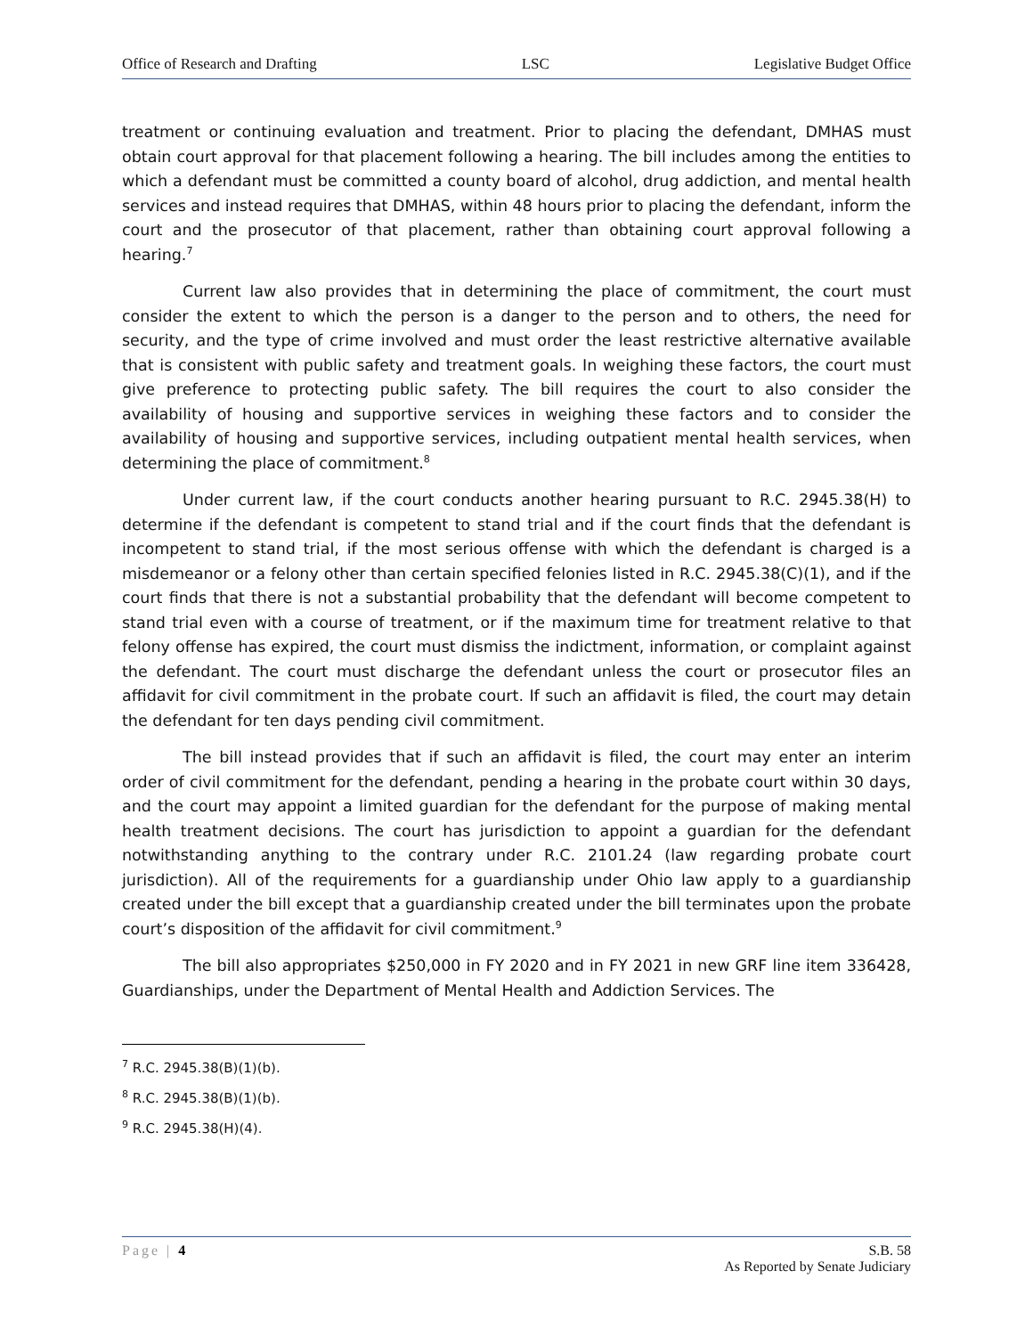Office of Research and Drafting LSC Legislative Budget Office
treatment or continuing evaluation and treatment. Prior to placing the defendant, DMHAS must obtain court approval for that placement following a hearing. The bill includes among the entities to which a defendant must be committed a county board of alcohol, drug addiction, and mental health services and instead requires that DMHAS, within 48 hours prior to placing the defendant, inform the court and the prosecutor of that placement, rather than obtaining court approval following a hearing.<sup>7</sup>
Current law also provides that in determining the place of commitment, the court must consider the extent to which the person is a danger to the person and to others, the need for security, and the type of crime involved and must order the least restrictive alternative available that is consistent with public safety and treatment goals. In weighing these factors, the court must give preference to protecting public safety. The bill requires the court to also consider the availability of housing and supportive services in weighing these factors and to consider the availability of housing and supportive services, including outpatient mental health services, when determining the place of commitment.<sup>8</sup>
Under current law, if the court conducts another hearing pursuant to R.C. 2945.38(H) to determine if the defendant is competent to stand trial and if the court finds that the defendant is incompetent to stand trial, if the most serious offense with which the defendant is charged is a misdemeanor or a felony other than certain specified felonies listed in R.C. 2945.38(C)(1), and if the court finds that there is not a substantial probability that the defendant will become competent to stand trial even with a course of treatment, or if the maximum time for treatment relative to that felony offense has expired, the court must dismiss the indictment, information, or complaint against the defendant. The court must discharge the defendant unless the court or prosecutor files an affidavit for civil commitment in the probate court. If such an affidavit is filed, the court may detain the defendant for ten days pending civil commitment.
The bill instead provides that if such an affidavit is filed, the court may enter an interim order of civil commitment for the defendant, pending a hearing in the probate court within 30 days, and the court may appoint a limited guardian for the defendant for the purpose of making mental health treatment decisions. The court has jurisdiction to appoint a guardian for the defendant notwithstanding anything to the contrary under R.C. 2101.24 (law regarding probate court jurisdiction). All of the requirements for a guardianship under Ohio law apply to a guardianship created under the bill except that a guardianship created under the bill terminates upon the probate court’s disposition of the affidavit for civil commitment.<sup>9</sup>
The bill also appropriates $250,000 in FY 2020 and in FY 2021 in new GRF line item 336428, Guardianships, under the Department of Mental Health and Addiction Services. The
<sup>7</sup> R.C. 2945.38(B)(1)(b).
<sup>8</sup> R.C. 2945.38(B)(1)(b).
<sup>9</sup> R.C. 2945.38(H)(4).
Page | 4 S.B. 58
As Reported by Senate Judiciary